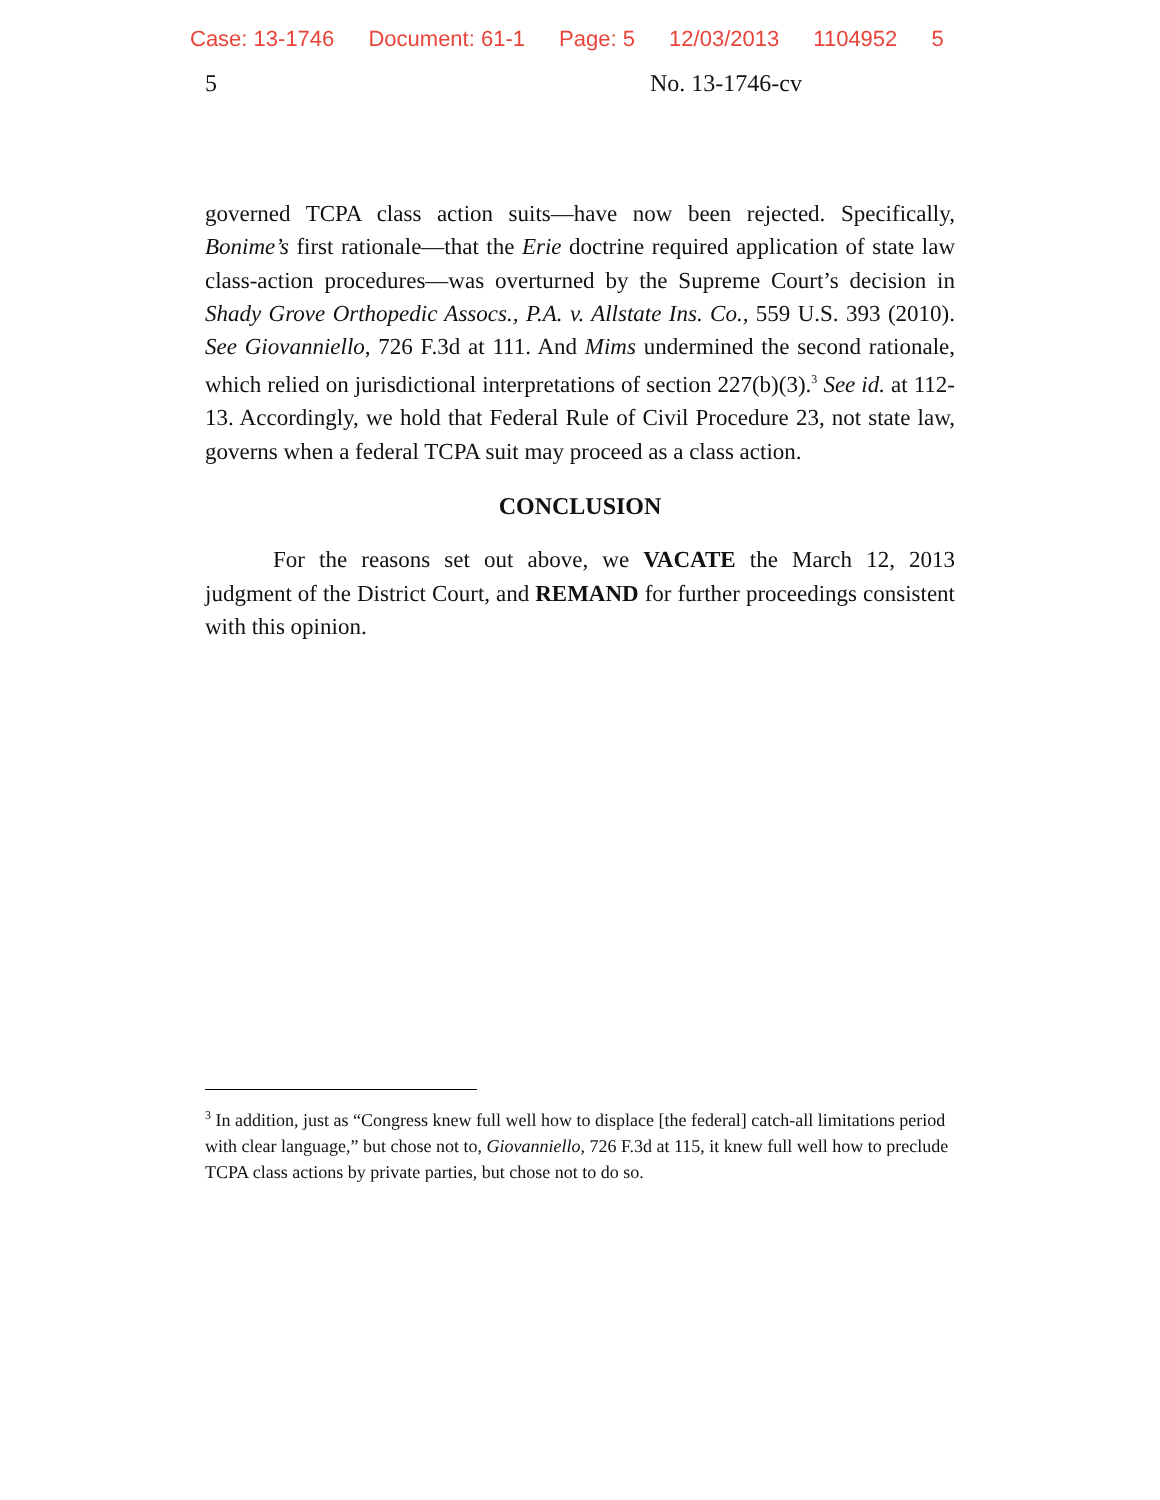Case: 13-1746 Document: 61-1 Page: 5 12/03/2013 1104952 5
5 No. 13-1746-cv
governed TCPA class action suits—have now been rejected. Specifically, Bonime’s first rationale—that the Erie doctrine required application of state law class-action procedures—was overturned by the Supreme Court’s decision in Shady Grove Orthopedic Assocs., P.A. v. Allstate Ins. Co., 559 U.S. 393 (2010). See Giovanniello, 726 F.3d at 111. And Mims undermined the second rationale, which relied on jurisdictional interpretations of section 227(b)(3).<sup>3</sup> See id. at 112-13. Accordingly, we hold that Federal Rule of Civil Procedure 23, not state law, governs when a federal TCPA suit may proceed as a class action.
CONCLUSION
For the reasons set out above, we VACATE the March 12, 2013 judgment of the District Court, and REMAND for further proceedings consistent with this opinion.
<sup>3</sup> In addition, just as “Congress knew full well how to displace [the federal] catch-all limitations period with clear language,” but chose not to, Giovanniello, 726 F.3d at 115, it knew full well how to preclude TCPA class actions by private parties, but chose not to do so.